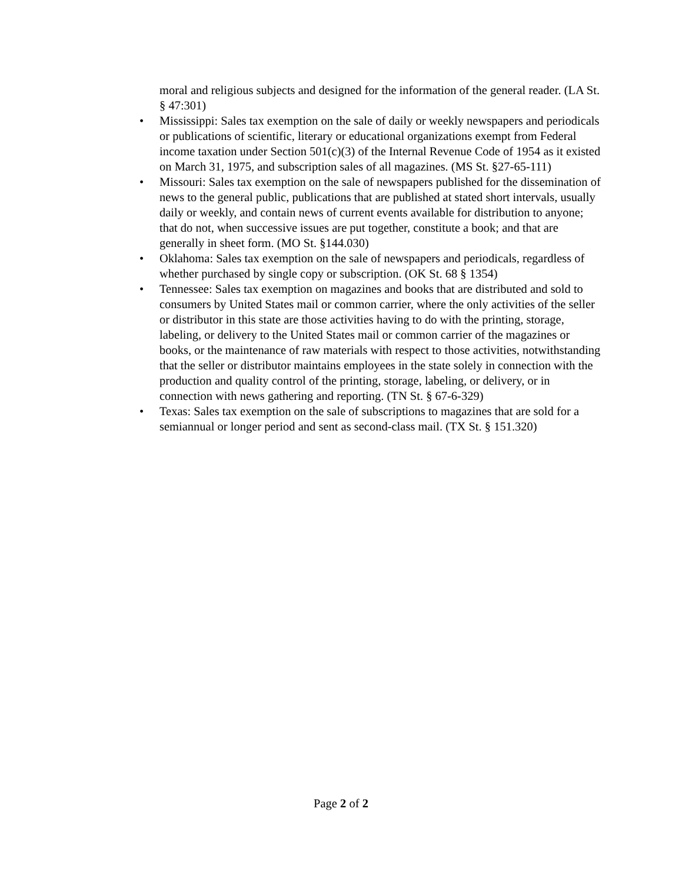moral and religious subjects and designed for the information of the general reader. (LA St. § 47:301)
• Mississippi: Sales tax exemption on the sale of daily or weekly newspapers and periodicals or publications of scientific, literary or educational organizations exempt from Federal income taxation under Section 501(c)(3) of the Internal Revenue Code of 1954 as it existed on March 31, 1975, and subscription sales of all magazines. (MS St. §27-65-111)
• Missouri: Sales tax exemption on the sale of newspapers published for the dissemination of news to the general public, publications that are published at stated short intervals, usually daily or weekly, and contain news of current events available for distribution to anyone; that do not, when successive issues are put together, constitute a book; and that are generally in sheet form. (MO St. §144.030)
• Oklahoma: Sales tax exemption on the sale of newspapers and periodicals, regardless of whether purchased by single copy or subscription. (OK St. 68 § 1354)
• Tennessee: Sales tax exemption on magazines and books that are distributed and sold to consumers by United States mail or common carrier, where the only activities of the seller or distributor in this state are those activities having to do with the printing, storage, labeling, or delivery to the United States mail or common carrier of the magazines or books, or the maintenance of raw materials with respect to those activities, notwithstanding that the seller or distributor maintains employees in the state solely in connection with the production and quality control of the printing, storage, labeling, or delivery, or in connection with news gathering and reporting. (TN St. § 67-6-329)
• Texas: Sales tax exemption on the sale of subscriptions to magazines that are sold for a semiannual or longer period and sent as second-class mail. (TX St. § 151.320)
Page 2 of 2